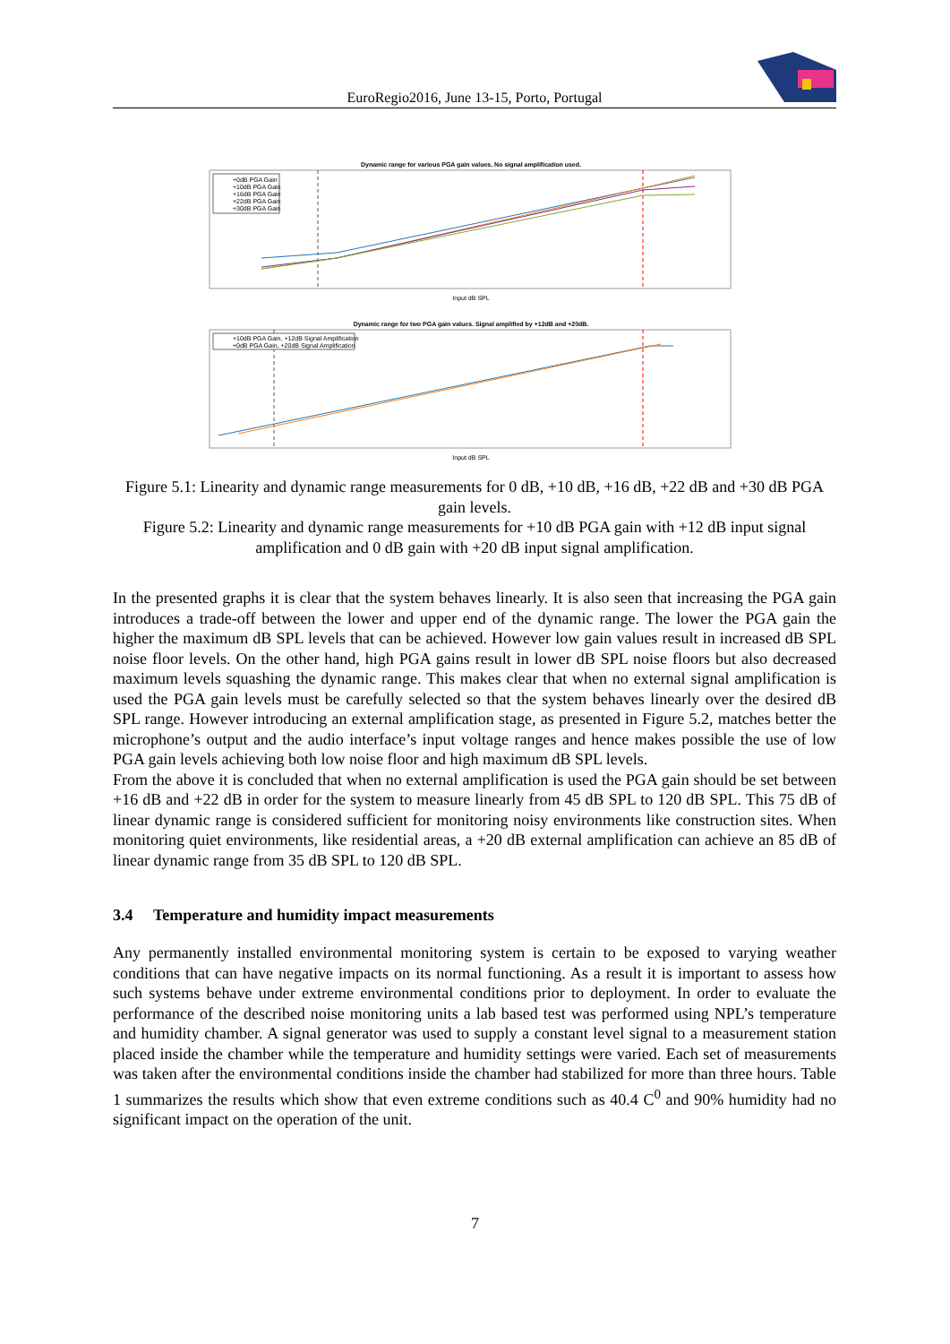EuroRegio2016, June 13-15, Porto, Portugal
Dynamic range for various PGA gain values. No signal amplification used.
+0dB PGA Gain
+10dB PGA Gain
+16dB PGA Gain
+22dB PGA Gain
+30dB PGA Gain
Input dB SPL
Dynamic range for two PGA gain values. Signal amplified by +12dB and +20dB.
+10dB PGA Gain, +12dB Signal Amplification
+0dB PGA Gain, +20dB Signal Amplification
Input dB SPL
Figure 5.1: Linearity and dynamic range measurements for 0 dB, +10 dB, +16 dB, +22 dB and +30 dB PGA gain levels.
Figure 5.2: Linearity and dynamic range measurements for +10 dB PGA gain with +12 dB input signal amplification and 0 dB gain with +20 dB input signal amplification.
In the presented graphs it is clear that the system behaves linearly. It is also seen that increasing the PGA gain introduces a trade-off between the lower and upper end of the dynamic range. The lower the PGA gain the higher the maximum dB SPL levels that can be achieved. However low gain values result in increased dB SPL noise floor levels. On the other hand, high PGA gains result in lower dB SPL noise floors but also decreased maximum levels squashing the dynamic range. This makes clear that when no external signal amplification is used the PGA gain levels must be carefully selected so that the system behaves linearly over the desired dB SPL range. However introducing an external amplification stage, as presented in Figure 5.2, matches better the microphone’s output and the audio interface’s input voltage ranges and hence makes possible the use of low PGA gain levels achieving both low noise floor and high maximum dB SPL levels.
From the above it is concluded that when no external amplification is used the PGA gain should be set between +16 dB and +22 dB in order for the system to measure linearly from 45 dB SPL to 120 dB SPL. This 75 dB of linear dynamic range is considered sufficient for monitoring noisy environments like construction sites. When monitoring quiet environments, like residential areas, a +20 dB external amplification can achieve an 85 dB of linear dynamic range from 35 dB SPL to 120 dB SPL.
3.4 Temperature and humidity impact measurements
Any permanently installed environmental monitoring system is certain to be exposed to varying weather conditions that can have negative impacts on its normal functioning. As a result it is important to assess how such systems behave under extreme environmental conditions prior to deployment. In order to evaluate the performance of the described noise monitoring units a lab based test was performed using NPL’s temperature and humidity chamber. A signal generator was used to supply a constant level signal to a measurement station placed inside the chamber while the temperature and humidity settings were varied. Each set of measurements was taken after the environmental conditions inside the chamber had stabilized for more than three hours. Table 1 summarizes the results which show that even extreme conditions such as 40.4 C<sup>0</sup> and 90% humidity had no significant impact on the operation of the unit.
7